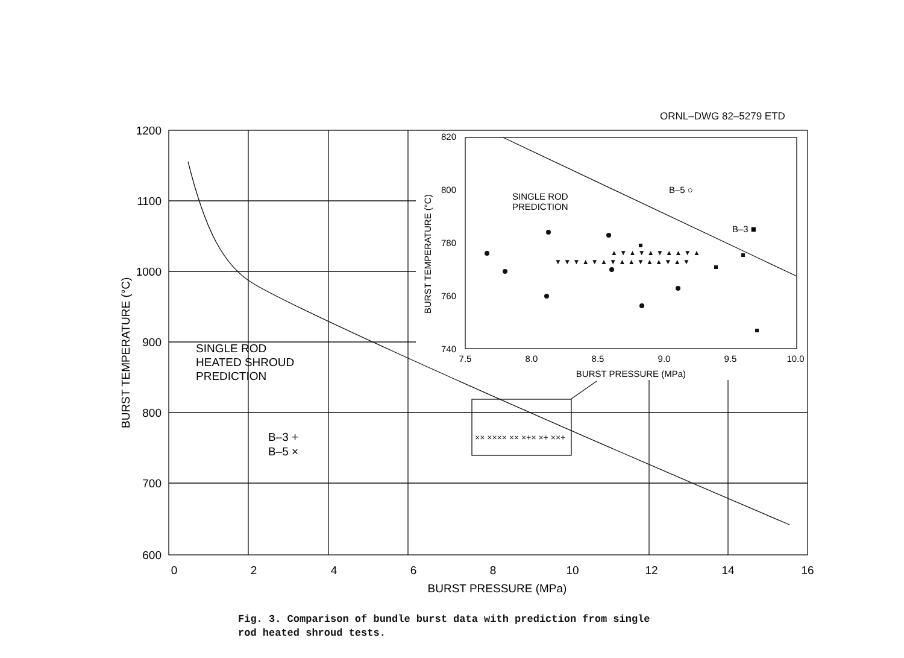ORNL–DWG 82–5279 ETD
1200
1100
1000
900
800
700
600
0
2
4
6
8
10
12
14
16
BURST PRESSURE (MPa)
BURST TEMPERATURE (°C)
SINGLE ROD
HEATED SHROUD
PREDICTION
B–3 +
B–5 ×
820
800
780
760
740
7.5
8.0
8.5
9.0
9.5
10.0
BURST PRESSURE (MPa)
BURST TEMPERATURE (°C)
SINGLE ROD
PREDICTION
B–5 ○
B–3 ■
▲ ▼ ▲ ▼ ▲ ▼ ▲ ▲ ▼ ▲
▼ ▼ ▼ ▲ ▼ ▲ ▼ ▲ ▲ ▼ ▲ ▲ ▼ ▲ ▼
×× ×××× ×× ×+× ×+ ××+
Fig. 3. Comparison of bundle burst data with prediction from single
rod heated shroud tests.